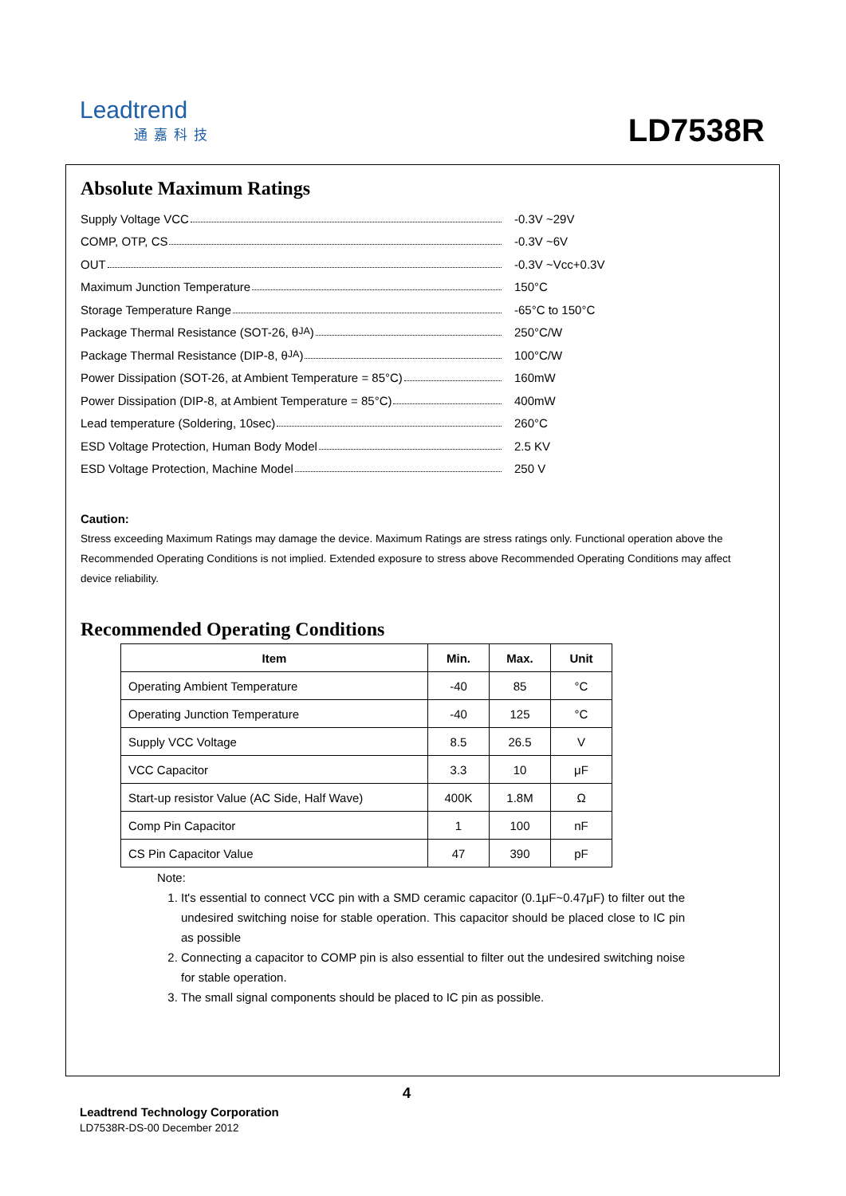Leadtrend
通嘉科技
LD7538R
Absolute Maximum Ratings
Supply Voltage VCC -0.3V ~29V
COMP, OTP, CS -0.3V ~6V
OUT -0.3V ~Vcc+0.3V
Maximum Junction Temperature 150°C
Storage Temperature Range -65°C to 150°C
Package Thermal Resistance (SOT-26, θ<sub>JA</sub>) 250°C/W
Package Thermal Resistance (DIP-8, θ<sub>JA</sub>) 100°C/W
Power Dissipation (SOT-26, at Ambient Temperature = 85°C) 160mW
Power Dissipation (DIP-8, at Ambient Temperature = 85°C) 400mW
Lead temperature (Soldering, 10sec) 260°C
ESD Voltage Protection, Human Body Model 2.5 KV
ESD Voltage Protection, Machine Model 250 V
Caution:
Stress exceeding Maximum Ratings may damage the device. Maximum Ratings are stress ratings only. Functional operation above the Recommended Operating Conditions is not implied. Extended exposure to stress above Recommended Operating Conditions may affect device reliability.
Recommended Operating Conditions
| Item | Min. | Max. | Unit |
| --- | --- | --- | --- |
| Operating Ambient Temperature | -40 | 85 | °C |
| Operating Junction Temperature | -40 | 125 | °C |
| Supply VCC Voltage | 8.5 | 26.5 | V |
| VCC Capacitor | 3.3 | 10 | μF |
| Start-up resistor Value (AC Side, Half Wave) | 400K | 1.8M | Ω |
| Comp Pin Capacitor | 1 | 100 | nF |
| CS Pin Capacitor Value | 47 | 390 | pF |
Note:
1. It's essential to connect VCC pin with a SMD ceramic capacitor (0.1μF~0.47μF) to filter out the undesired switching noise for stable operation. This capacitor should be placed close to IC pin as possible
2. Connecting a capacitor to COMP pin is also essential to filter out the undesired switching noise for stable operation.
3. The small signal components should be placed to IC pin as possible.
4
Leadtrend Technology Corporation
LD7538R-DS-00 December 2012